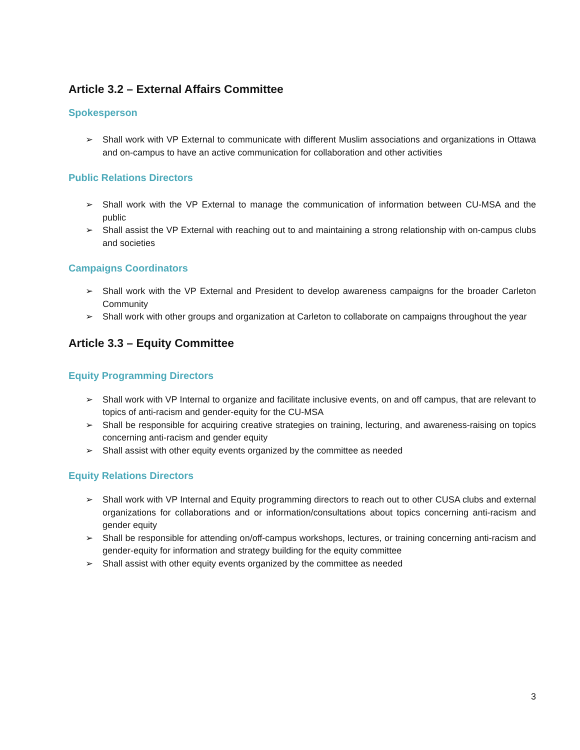Article 3.2 – External Affairs Committee
Spokesperson
➢ Shall work with VP External to communicate with different Muslim associations and organizations in Ottawa and on-campus to have an active communication for collaboration and other activities
Public Relations Directors
➢ Shall work with the VP External to manage the communication of information between CU-MSA and the public
➢ Shall assist the VP External with reaching out to and maintaining a strong relationship with on-campus clubs and societies
Campaigns Coordinators
➢ Shall work with the VP External and President to develop awareness campaigns for the broader Carleton Community
➢ Shall work with other groups and organization at Carleton to collaborate on campaigns throughout the year
Article 3.3 – Equity Committee
Equity Programming Directors
➢ Shall work with VP Internal to organize and facilitate inclusive events, on and off campus, that are relevant to topics of anti-racism and gender-equity for the CU-MSA
➢ Shall be responsible for acquiring creative strategies on training, lecturing, and awareness-raising on topics concerning anti-racism and gender equity
➢ Shall assist with other equity events organized by the committee as needed
Equity Relations Directors
➢ Shall work with VP Internal and Equity programming directors to reach out to other CUSA clubs and external organizations for collaborations and or information/consultations about topics concerning anti-racism and gender equity
➢ Shall be responsible for attending on/off-campus workshops, lectures, or training concerning anti-racism and gender-equity for information and strategy building for the equity committee
➢ Shall assist with other equity events organized by the committee as needed
3